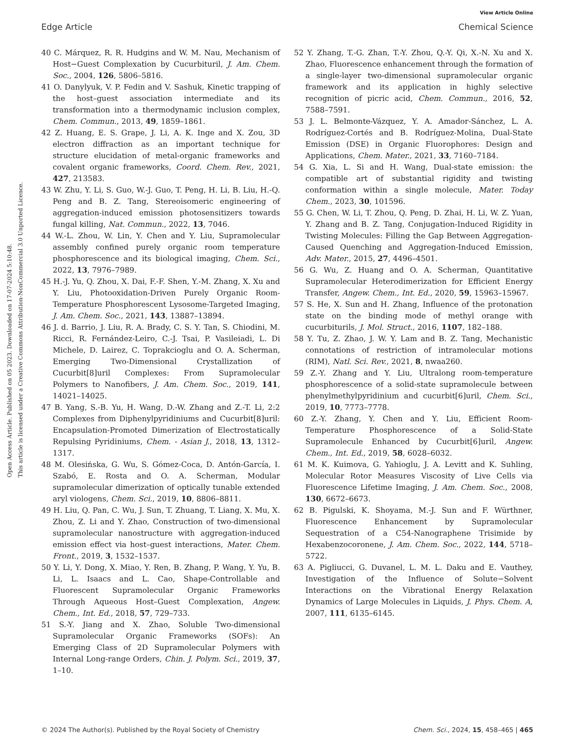View Article Online
Edge Article Chemical Science
Open Access Article. Published on 05 2023. Downloaded on 17-07-2024 5:10:48.
This article is licensed under a Creative Commons Attribution-NonCommercial 3.0 Unported Licence.
40 C. Márquez, R. R. Hudgins and W. M. Nau, Mechanism of Host−Guest Complexation by Cucurbituril, J. Am. Chem. Soc., 2004, 126, 5806–5816.
41 O. Danylyuk, V. P. Fedin and V. Sashuk, Kinetic trapping of the host–guest association intermediate and its transformation into a thermodynamic inclusion complex, Chem. Commun., 2013, 49, 1859–1861.
42 Z. Huang, E. S. Grape, J. Li, A. K. Inge and X. Zou, 3D electron diffraction as an important technique for structure elucidation of metal-organic frameworks and covalent organic frameworks, Coord. Chem. Rev., 2021, 427, 213583.
43 W. Zhu, Y. Li, S. Guo, W.-J. Guo, T. Peng, H. Li, B. Liu, H.-Q. Peng and B. Z. Tang, Stereoisomeric engineering of aggregation-induced emission photosensitizers towards fungal killing, Nat. Commun., 2022, 13, 7046.
44 W.-L. Zhou, W. Lin, Y. Chen and Y. Liu, Supramolecular assembly confined purely organic room temperature phosphorescence and its biological imaging, Chem. Sci., 2022, 13, 7976–7989.
45 H.-J. Yu, Q. Zhou, X. Dai, F.-F. Shen, Y.-M. Zhang, X. Xu and Y. Liu, Photooxidation-Driven Purely Organic Room-Temperature Phosphorescent Lysosome-Targeted Imaging, J. Am. Chem. Soc., 2021, 143, 13887–13894.
46 J. d. Barrio, J. Liu, R. A. Brady, C. S. Y. Tan, S. Chiodini, M. Ricci, R. Fernández-Leiro, C.-J. Tsai, P. Vasileiadi, L. Di Michele, D. Lairez, C. Toprakcioglu and O. A. Scherman, Emerging Two-Dimensional Crystallization of Cucurbit[8]uril Complexes: From Supramolecular Polymers to Nanofibers, J. Am. Chem. Soc., 2019, 141, 14021–14025.
47 B. Yang, S.-B. Yu, H. Wang, D.-W. Zhang and Z.-T. Li, 2:2 Complexes from Diphenylpyridiniums and Cucurbit[8]uril: Encapsulation-Promoted Dimerization of Electrostatically Repulsing Pyridiniums, Chem. - Asian J., 2018, 13, 1312–1317.
48 M. Olesińska, G. Wu, S. Gómez-Coca, D. Antón-García, I. Szabó, E. Rosta and O. A. Scherman, Modular supramolecular dimerization of optically tunable extended aryl viologens, Chem. Sci., 2019, 10, 8806–8811.
49 H. Liu, Q. Pan, C. Wu, J. Sun, T. Zhuang, T. Liang, X. Mu, X. Zhou, Z. Li and Y. Zhao, Construction of two-dimensional supramolecular nanostructure with aggregation-induced emission effect via host–guest interactions, Mater. Chem. Front., 2019, 3, 1532–1537.
50 Y. Li, Y. Dong, X. Miao, Y. Ren, B. Zhang, P. Wang, Y. Yu, B. Li, L. Isaacs and L. Cao, Shape-Controllable and Fluorescent Supramolecular Organic Frameworks Through Aqueous Host–Guest Complexation, Angew. Chem., Int. Ed., 2018, 57, 729–733.
51 S.-Y. Jiang and X. Zhao, Soluble Two-dimensional Supramolecular Organic Frameworks (SOFs): An Emerging Class of 2D Supramolecular Polymers with Internal Long-range Orders, Chin. J. Polym. Sci., 2019, 37, 1–10.
52 Y. Zhang, T.-G. Zhan, T.-Y. Zhou, Q.-Y. Qi, X.-N. Xu and X. Zhao, Fluorescence enhancement through the formation of a single-layer two-dimensional supramolecular organic framework and its application in highly selective recognition of picric acid, Chem. Commun., 2016, 52, 7588–7591.
53 J. L. Belmonte-Vázquez, Y. A. Amador-Sánchez, L. A. Rodríguez-Cortés and B. Rodríguez-Molina, Dual-State Emission (DSE) in Organic Fluorophores: Design and Applications, Chem. Mater., 2021, 33, 7160–7184.
54 G. Xia, L. Si and H. Wang, Dual-state emission: the compatible art of substantial rigidity and twisting conformation within a single molecule, Mater. Today Chem., 2023, 30, 101596.
55 G. Chen, W. Li, T. Zhou, Q. Peng, D. Zhai, H. Li, W. Z. Yuan, Y. Zhang and B. Z. Tang, Conjugation-Induced Rigidity in Twisting Molecules: Filling the Gap Between Aggregation-Caused Quenching and Aggregation-Induced Emission, Adv. Mater., 2015, 27, 4496–4501.
56 G. Wu, Z. Huang and O. A. Scherman, Quantitative Supramolecular Heterodimerization for Efficient Energy Transfer, Angew. Chem., Int. Ed., 2020, 59, 15963–15967.
57 S. He, X. Sun and H. Zhang, Influence of the protonation state on the binding mode of methyl orange with cucurbiturils, J. Mol. Struct., 2016, 1107, 182–188.
58 Y. Tu, Z. Zhao, J. W. Y. Lam and B. Z. Tang, Mechanistic connotations of restriction of intramolecular motions (RIM), Natl. Sci. Rev., 2021, 8, nwaa260.
59 Z.-Y. Zhang and Y. Liu, Ultralong room-temperature phosphorescence of a solid-state supramolecule between phenylmethylpyridinium and cucurbit[6]uril, Chem. Sci., 2019, 10, 7773–7778.
60 Z.-Y. Zhang, Y. Chen and Y. Liu, Efficient Room-Temperature Phosphorescence of a Solid-State Supramolecule Enhanced by Cucurbit[6]uril, Angew. Chem., Int. Ed., 2019, 58, 6028–6032.
61 M. K. Kuimova, G. Yahioglu, J. A. Levitt and K. Suhling, Molecular Rotor Measures Viscosity of Live Cells via Fluorescence Lifetime Imaging, J. Am. Chem. Soc., 2008, 130, 6672–6673.
62 B. Pigulski, K. Shoyama, M.-J. Sun and F. Würthner, Fluorescence Enhancement by Supramolecular Sequestration of a C54-Nanographene Trisimide by Hexabenzocoronene, J. Am. Chem. Soc., 2022, 144, 5718–5722.
63 A. Pigliucci, G. Duvanel, L. M. L. Daku and E. Vauthey, Investigation of the Influence of Solute−Solvent Interactions on the Vibrational Energy Relaxation Dynamics of Large Molecules in Liquids, J. Phys. Chem. A, 2007, 111, 6135–6145.
© 2024 The Author(s). Published by the Royal Society of Chemistry Chem. Sci., 2024, 15, 458–465 | 465